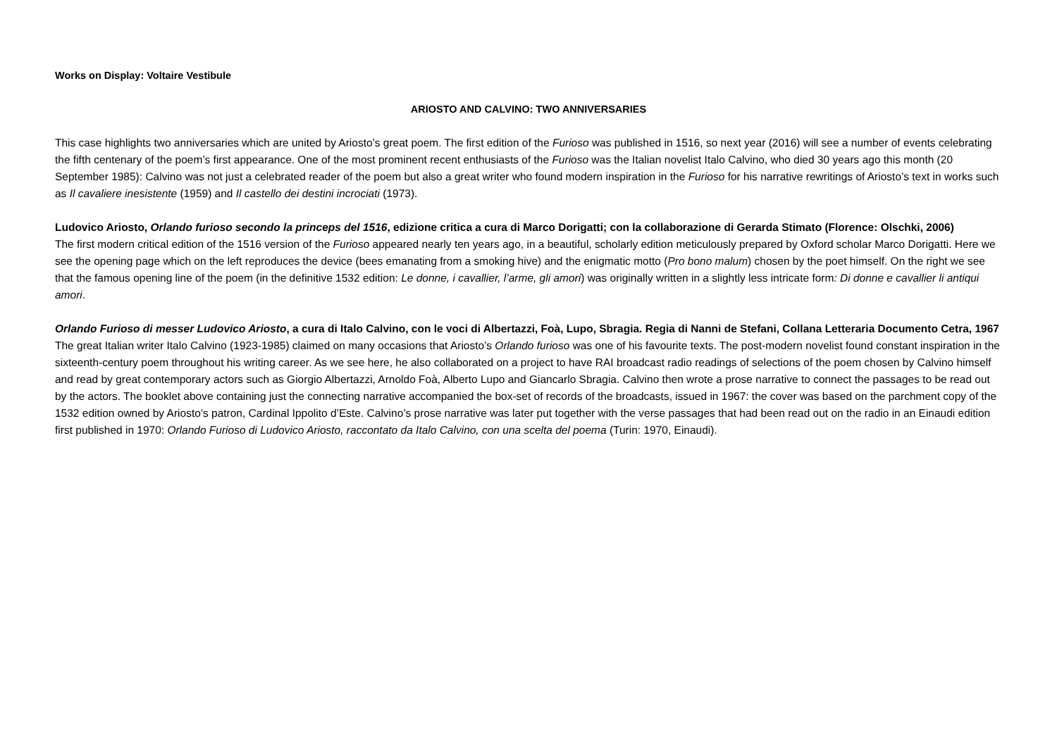Works on Display: Voltaire Vestibule
ARIOSTO AND CALVINO: TWO ANNIVERSARIES
This case highlights two anniversaries which are united by Ariosto’s great poem. The first edition of the Furioso was published in 1516, so next year (2016) will see a number of events celebrating the fifth centenary of the poem’s first appearance. One of the most prominent recent enthusiasts of the Furioso was the Italian novelist Italo Calvino, who died 30 years ago this month (20 September 1985): Calvino was not just a celebrated reader of the poem but also a great writer who found modern inspiration in the Furioso for his narrative rewritings of Ariosto’s text in works such as Il cavaliere inesistente (1959) and Il castello dei destini incrociati (1973).
Ludovico Ariosto, Orlando furioso secondo la princeps del 1516, edizione critica a cura di Marco Dorigatti; con la collaborazione di Gerarda Stimato (Florence: Olschki, 2006)
The first modern critical edition of the 1516 version of the Furioso appeared nearly ten years ago, in a beautiful, scholarly edition meticulously prepared by Oxford scholar Marco Dorigatti. Here we see the opening page which on the left reproduces the device (bees emanating from a smoking hive) and the enigmatic motto (Pro bono malum) chosen by the poet himself. On the right we see that the famous opening line of the poem (in the definitive 1532 edition: Le donne, i cavallier, l’arme, gli amori) was originally written in a slightly less intricate form: Di donne e cavallier li antiqui amori.
Orlando Furioso di messer Ludovico Ariosto, a cura di Italo Calvino, con le voci di Albertazzi, Foà, Lupo, Sbragia. Regia di Nanni de Stefani, Collana Letteraria Documento Cetra, 1967
The great Italian writer Italo Calvino (1923-1985) claimed on many occasions that Ariosto’s Orlando furioso was one of his favourite texts. The post-modern novelist found constant inspiration in the sixteenth-century poem throughout his writing career. As we see here, he also collaborated on a project to have RAI broadcast radio readings of selections of the poem chosen by Calvino himself and read by great contemporary actors such as Giorgio Albertazzi, Arnoldo Foà, Alberto Lupo and Giancarlo Sbragia. Calvino then wrote a prose narrative to connect the passages to be read out by the actors. The booklet above containing just the connecting narrative accompanied the box-set of records of the broadcasts, issued in 1967: the cover was based on the parchment copy of the 1532 edition owned by Ariosto’s patron, Cardinal Ippolito d’Este. Calvino’s prose narrative was later put together with the verse passages that had been read out on the radio in an Einaudi edition first published in 1970: Orlando Furioso di Ludovico Ariosto, raccontato da Italo Calvino, con una scelta del poema (Turin: 1970, Einaudi).